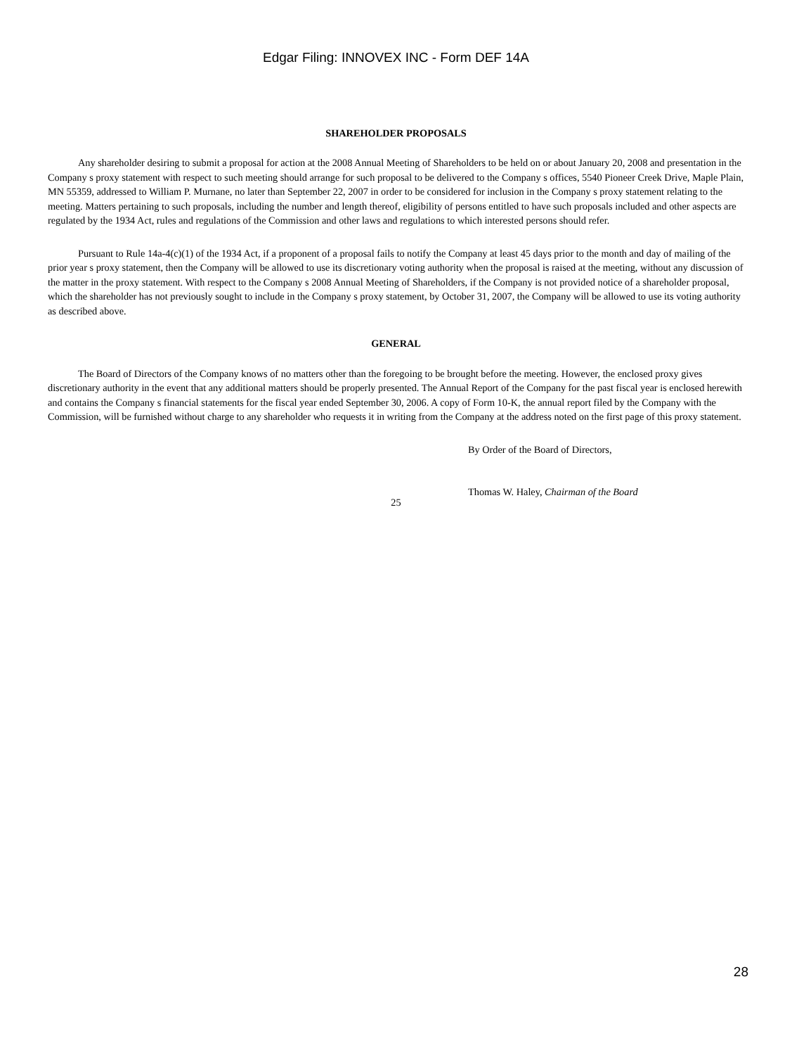Edgar Filing: INNOVEX INC - Form DEF 14A
SHAREHOLDER PROPOSALS
Any shareholder desiring to submit a proposal for action at the 2008 Annual Meeting of Shareholders to be held on or about January 20, 2008 and presentation in the Company s proxy statement with respect to such meeting should arrange for such proposal to be delivered to the Company s offices, 5540 Pioneer Creek Drive, Maple Plain, MN 55359, addressed to William P. Murnane, no later than September 22, 2007 in order to be considered for inclusion in the Company s proxy statement relating to the meeting. Matters pertaining to such proposals, including the number and length thereof, eligibility of persons entitled to have such proposals included and other aspects are regulated by the 1934 Act, rules and regulations of the Commission and other laws and regulations to which interested persons should refer.
Pursuant to Rule 14a-4(c)(1) of the 1934 Act, if a proponent of a proposal fails to notify the Company at least 45 days prior to the month and day of mailing of the prior year s proxy statement, then the Company will be allowed to use its discretionary voting authority when the proposal is raised at the meeting, without any discussion of the matter in the proxy statement. With respect to the Company s 2008 Annual Meeting of Shareholders, if the Company is not provided notice of a shareholder proposal, which the shareholder has not previously sought to include in the Company s proxy statement, by October 31, 2007, the Company will be allowed to use its voting authority as described above.
GENERAL
The Board of Directors of the Company knows of no matters other than the foregoing to be brought before the meeting. However, the enclosed proxy gives discretionary authority in the event that any additional matters should be properly presented. The Annual Report of the Company for the past fiscal year is enclosed herewith and contains the Company s financial statements for the fiscal year ended September 30, 2006. A copy of Form 10-K, the annual report filed by the Company with the Commission, will be furnished without charge to any shareholder who requests it in writing from the Company at the address noted on the first page of this proxy statement.
By Order of the Board of Directors,
Thomas W. Haley, Chairman of the Board
25
28